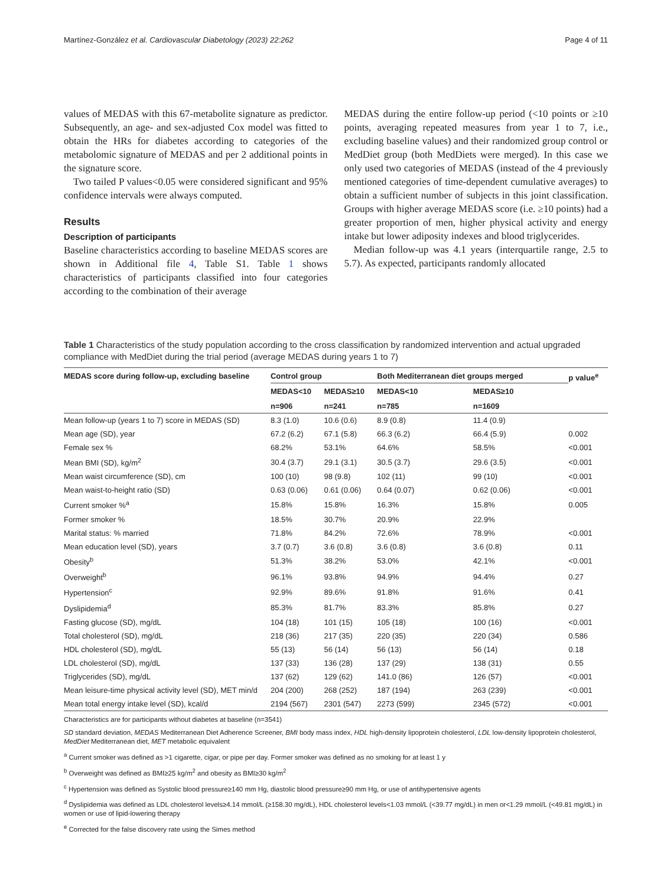Martínez-González et al. Cardiovascular Diabetology (2023) 22:262 Page 4 of 11
values of MEDAS with this 67-metabolite signature as predictor. Subsequently, an age- and sex-adjusted Cox model was fitted to obtain the HRs for diabetes according to categories of the metabolomic signature of MEDAS and per 2 additional points in the signature score.
Two tailed P values<0.05 were considered significant and 95% confidence intervals were always computed.
Results
Description of participants
Baseline characteristics according to baseline MEDAS scores are shown in Additional file 4, Table S1. Table 1 shows characteristics of participants classified into four categories according to the combination of their average
MEDAS during the entire follow-up period (<10 points or ≥10 points, averaging repeated measures from year 1 to 7, i.e., excluding baseline values) and their randomized group control or MedDiet group (both MedDiets were merged). In this case we only used two categories of MEDAS (instead of the 4 previously mentioned categories of time-dependent cumulative averages) to obtain a sufficient number of subjects in this joint classification. Groups with higher average MEDAS score (i.e. ≥10 points) had a greater proportion of men, higher physical activity and energy intake but lower adiposity indexes and blood triglycerides.
Median follow-up was 4.1 years (interquartile range, 2.5 to 5.7). As expected, participants randomly allocated
Table 1 Characteristics of the study population according to the cross classification by randomized intervention and actual upgraded compliance with MedDiet during the trial period (average MEDAS during years 1 to 7)
| MEDAS score during follow-up, excluding baseline | Control group | | Both Mediterranean diet groups merged | | p value<sup>e</sup> |
| --- | --- | --- | --- | --- | --- |
| | MEDAS<10 | MEDAS≥10 | MEDAS<10 | MEDAS≥10 | |
| | n=906 | n=241 | n=785 | n=1609 | |
| Mean follow-up (years 1 to 7) score in MEDAS (SD) | 8.3 (1.0) | 10.6 (0.6) | 8.9 (0.8) | 11.4 (0.9) | |
| Mean age (SD), year | 67.2 (6.2) | 67.1 (5.8) | 66.3 (6.2) | 66.4 (5.9) | 0.002 |
| Female sex % | 68.2% | 53.1% | 64.6% | 58.5% | <0.001 |
| Mean BMI (SD), kg/m<sup>2</sup> | 30.4 (3.7) | 29.1 (3.1) | 30.5 (3.7) | 29.6 (3.5) | <0.001 |
| Mean waist circumference (SD), cm | 100 (10) | 98 (9.8) | 102 (11) | 99 (10) | <0.001 |
| Mean waist-to-height ratio (SD) | 0.63 (0.06) | 0.61 (0.06) | 0.64 (0.07) | 0.62 (0.06) | <0.001 |
| Current smoker %<sup>a</sup> | 15.8% | 15.8% | 16.3% | 15.8% | 0.005 |
| Former smoker % | 18.5% | 30.7% | 20.9% | 22.9% | |
| Marital status: % married | 71.8% | 84.2% | 72.6% | 78.9% | <0.001 |
| Mean education level (SD), years | 3.7 (0.7) | 3.6 (0.8) | 3.6 (0.8) | 3.6 (0.8) | 0.11 |
| Obesity<sup>b</sup> | 51.3% | 38.2% | 53.0% | 42.1% | <0.001 |
| Overweight<sup>b</sup> | 96.1% | 93.8% | 94.9% | 94.4% | 0.27 |
| Hypertension<sup>c</sup> | 92.9% | 89.6% | 91.8% | 91.6% | 0.41 |
| Dyslipidemia<sup>d</sup> | 85.3% | 81.7% | 83.3% | 85.8% | 0.27 |
| Fasting glucose (SD), mg/dL | 104 (18) | 101 (15) | 105 (18) | 100 (16) | <0.001 |
| Total cholesterol (SD), mg/dL | 218 (36) | 217 (35) | 220 (35) | 220 (34) | 0.586 |
| HDL cholesterol (SD), mg/dL | 55 (13) | 56 (14) | 56 (13) | 56 (14) | 0.18 |
| LDL cholesterol (SD), mg/dL | 137 (33) | 136 (28) | 137 (29) | 138 (31) | 0.55 |
| Triglycerides (SD), mg/dL | 137 (62) | 129 (62) | 141.0 (86) | 126 (57) | <0.001 |
| Mean leisure-time physical activity level (SD), MET min/d | 204 (200) | 268 (252) | 187 (194) | 263 (239) | <0.001 |
| Mean total energy intake level (SD), kcal/d | 2194 (567) | 2301 (547) | 2273 (599) | 2345 (572) | <0.001 |
Characteristics are for participants without diabetes at baseline (n=3541)
SD standard deviation, MEDAS Mediterranean Diet Adherence Screener, BMI body mass index, HDL high-density lipoprotein cholesterol, LDL low-density lipoprotein cholesterol, MedDiet Mediterranean diet, MET metabolic equivalent
<sup>a</sup> Current smoker was defined as >1 cigarette, cigar, or pipe per day. Former smoker was defined as no smoking for at least 1 y
<sup>b</sup> Overweight was defined as BMI≥25 kg/m<sup>2</sup> and obesity as BMI≥30 kg/m<sup>2</sup>
<sup>c</sup> Hypertension was defined as Systolic blood pressure≥140 mm Hg, diastolic blood pressure≥90 mm Hg, or use of antihypertensive agents
<sup>d</sup> Dyslipidemia was defined as LDL cholesterol levels≥4.14 mmol/L (≥158.30 mg/dL), HDL cholesterol levels<1.03 mmol/L (<39.77 mg/dL) in men or<1.29 mmol/L (<49.81 mg/dL) in women or use of lipid-lowering therapy
<sup>e</sup> Corrected for the false discovery rate using the Simes method